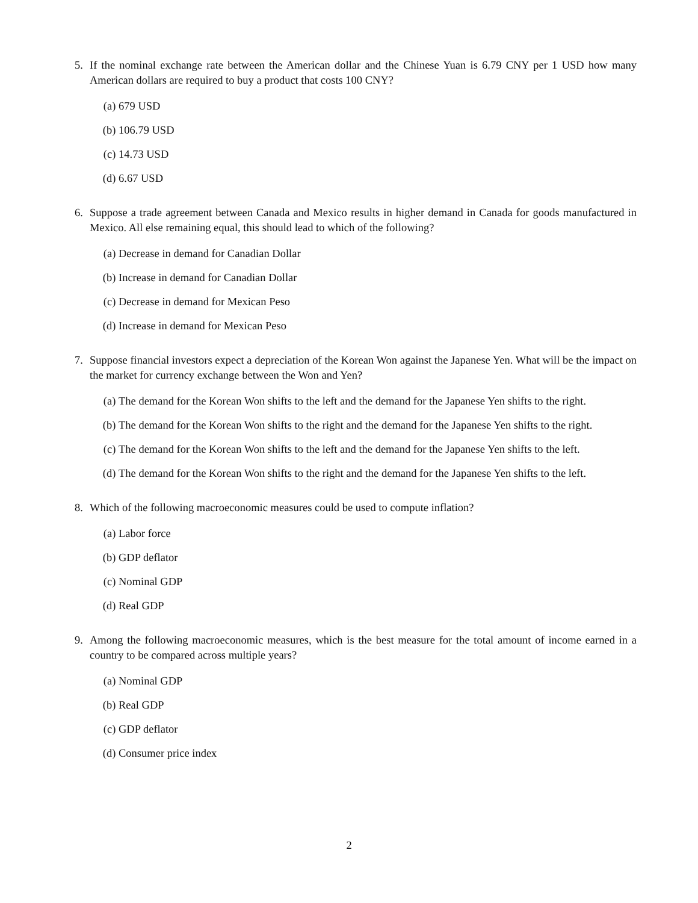5. If the nominal exchange rate between the American dollar and the Chinese Yuan is 6.79 CNY per 1 USD how many American dollars are required to buy a product that costs 100 CNY?
(a) 679 USD
(b) 106.79 USD
(c) 14.73 USD
(d) 6.67 USD
6. Suppose a trade agreement between Canada and Mexico results in higher demand in Canada for goods manufactured in Mexico. All else remaining equal, this should lead to which of the following?
(a) Decrease in demand for Canadian Dollar
(b) Increase in demand for Canadian Dollar
(c) Decrease in demand for Mexican Peso
(d) Increase in demand for Mexican Peso
7. Suppose financial investors expect a depreciation of the Korean Won against the Japanese Yen. What will be the impact on the market for currency exchange between the Won and Yen?
(a) The demand for the Korean Won shifts to the left and the demand for the Japanese Yen shifts to the right.
(b) The demand for the Korean Won shifts to the right and the demand for the Japanese Yen shifts to the right.
(c) The demand for the Korean Won shifts to the left and the demand for the Japanese Yen shifts to the left.
(d) The demand for the Korean Won shifts to the right and the demand for the Japanese Yen shifts to the left.
8. Which of the following macroeconomic measures could be used to compute inflation?
(a) Labor force
(b) GDP deflator
(c) Nominal GDP
(d) Real GDP
9. Among the following macroeconomic measures, which is the best measure for the total amount of income earned in a country to be compared across multiple years?
(a) Nominal GDP
(b) Real GDP
(c) GDP deflator
(d) Consumer price index
2